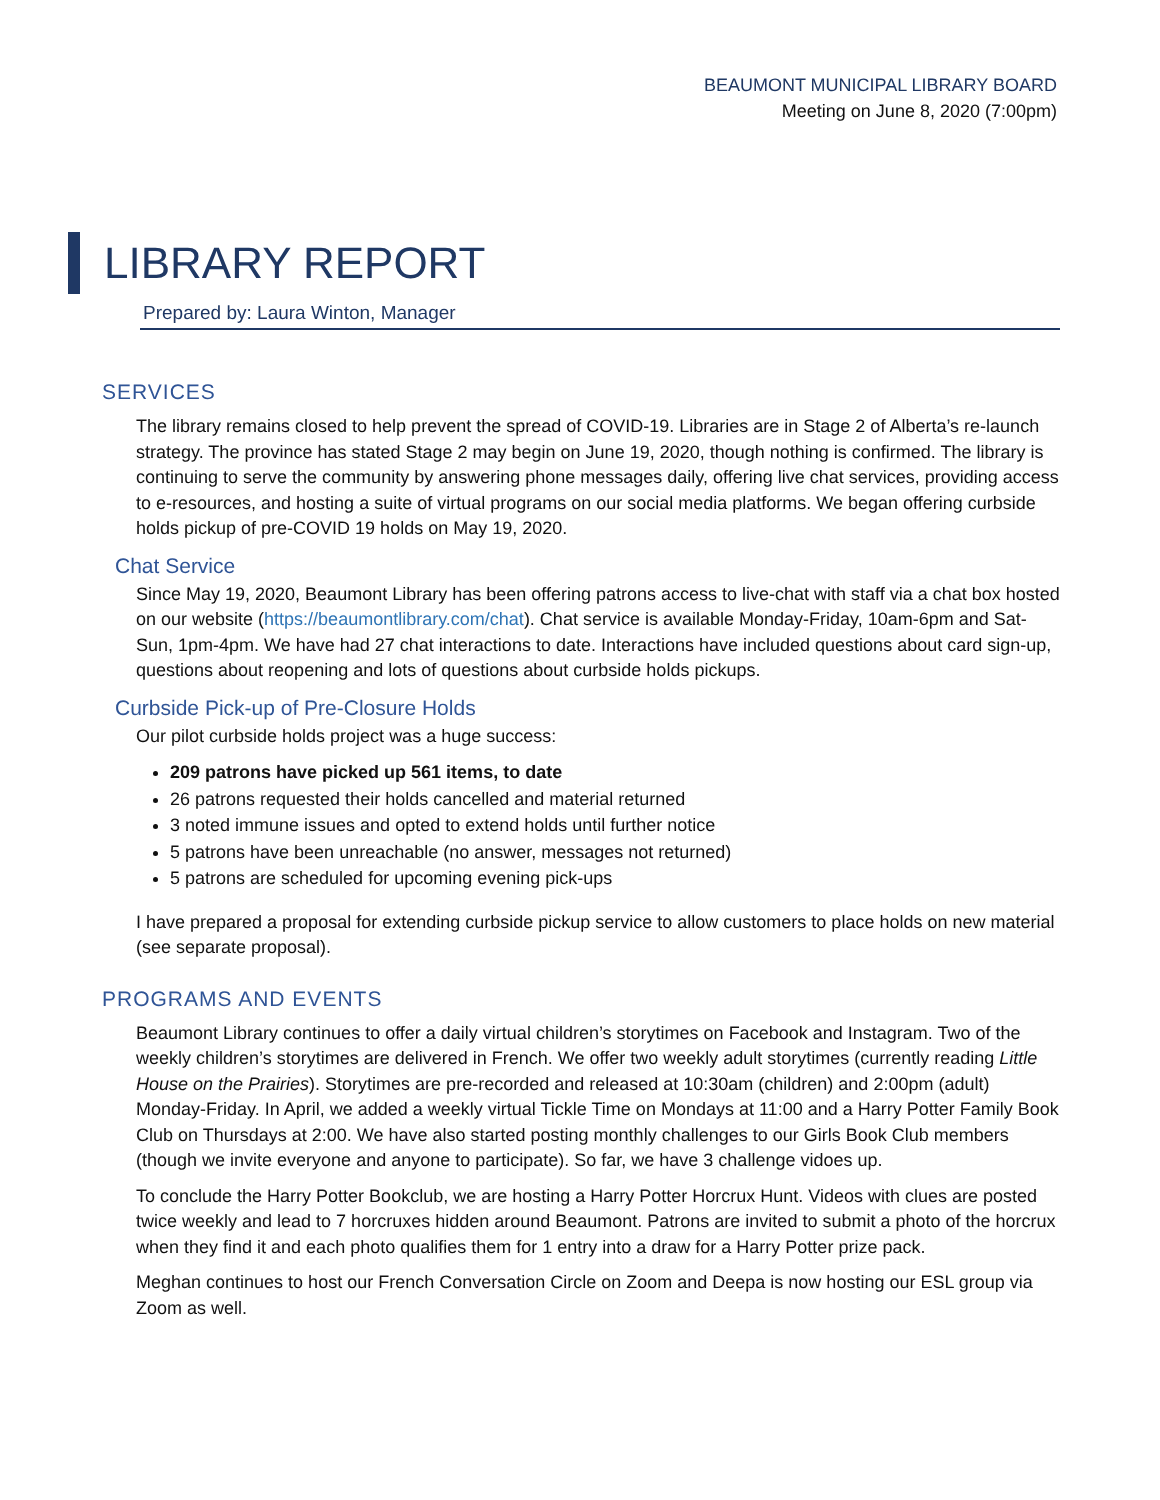BEAUMONT MUNICIPAL LIBRARY BOARD
Meeting on June 8, 2020 (7:00pm)
LIBRARY REPORT
Prepared by: Laura Winton, Manager
SERVICES
The library remains closed to help prevent the spread of COVID-19. Libraries are in Stage 2 of Alberta’s re-launch strategy. The province has stated Stage 2 may begin on June 19, 2020, though nothing is confirmed. The library is continuing to serve the community by answering phone messages daily, offering live chat services, providing access to e-resources, and hosting a suite of virtual programs on our social media platforms. We began offering curbside holds pickup of pre-COVID 19 holds on May 19, 2020.
Chat Service
Since May 19, 2020, Beaumont Library has been offering patrons access to live-chat with staff via a chat box hosted on our website (https://beaumontlibrary.com/chat). Chat service is available Monday-Friday, 10am-6pm and Sat-Sun, 1pm-4pm. We have had 27 chat interactions to date. Interactions have included questions about card sign-up, questions about reopening and lots of questions about curbside holds pickups.
Curbside Pick-up of Pre-Closure Holds
Our pilot curbside holds project was a huge success:
209 patrons have picked up 561 items, to date
26 patrons requested their holds cancelled and material returned
3 noted immune issues and opted to extend holds until further notice
5 patrons have been unreachable (no answer, messages not returned)
5 patrons are scheduled for upcoming evening pick-ups
I have prepared a proposal for extending curbside pickup service to allow customers to place holds on new material (see separate proposal).
PROGRAMS AND EVENTS
Beaumont Library continues to offer a daily virtual children’s storytimes on Facebook and Instagram. Two of the weekly children’s storytimes are delivered in French. We offer two weekly adult storytimes (currently reading Little House on the Prairies). Storytimes are pre-recorded and released at 10:30am (children) and 2:00pm (adult) Monday-Friday. In April, we added a weekly virtual Tickle Time on Mondays at 11:00 and a Harry Potter Family Book Club on Thursdays at 2:00. We have also started posting monthly challenges to our Girls Book Club members (though we invite everyone and anyone to participate). So far, we have 3 challenge vidoes up.
To conclude the Harry Potter Bookclub, we are hosting a Harry Potter Horcrux Hunt. Videos with clues are posted twice weekly and lead to 7 horcruxes hidden around Beaumont. Patrons are invited to submit a photo of the horcrux when they find it and each photo qualifies them for 1 entry into a draw for a Harry Potter prize pack.
Meghan continues to host our French Conversation Circle on Zoom and Deepa is now hosting our ESL group via Zoom as well.